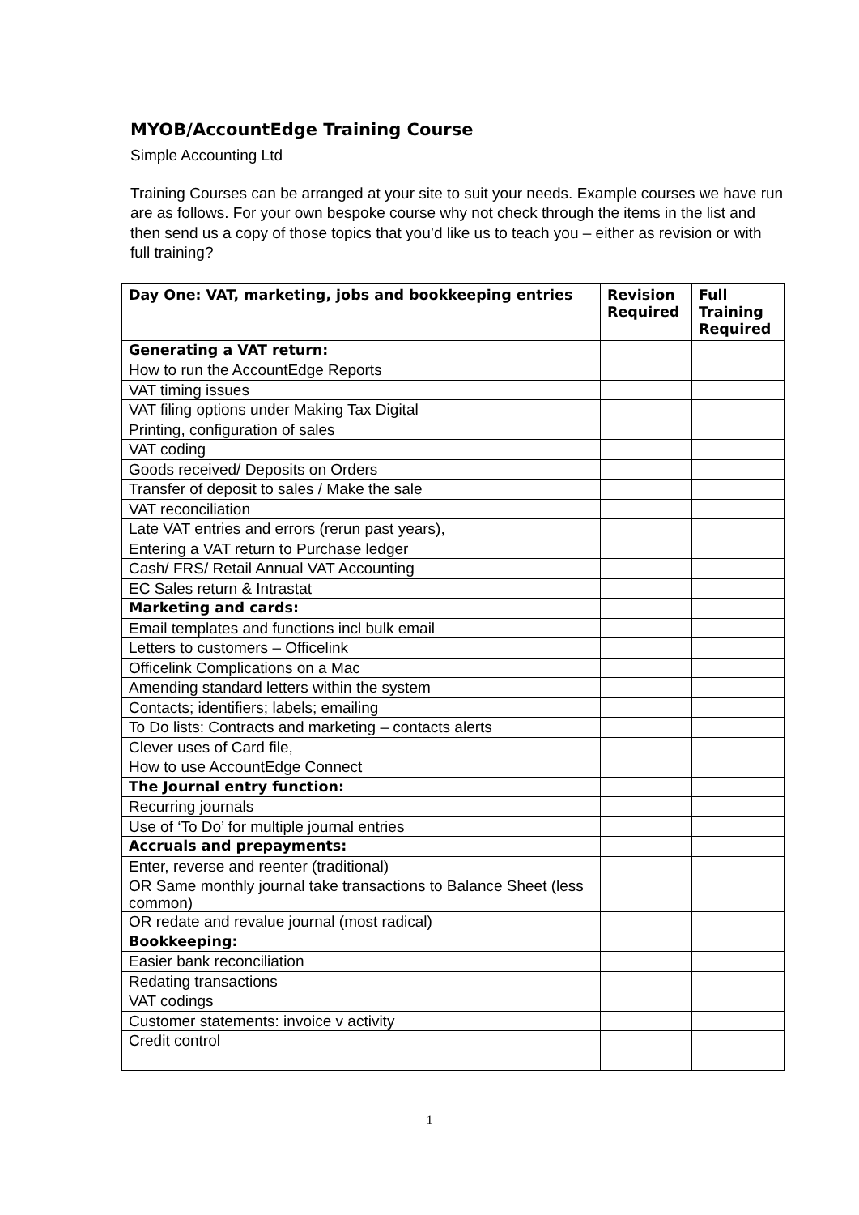MYOB/AccountEdge Training Course
Simple Accounting Ltd
Training Courses can be arranged at your site to suit your needs. Example courses we have run are as follows. For your own bespoke course why not check through the items in the list and then send us a copy of those topics that you’d like us to teach you – either as revision or with full training?
| Day One: VAT, marketing, jobs and bookkeeping entries | Revision Required | Full Training Required |
| --- | --- | --- |
| Generating a VAT return: | | |
| How to run the AccountEdge Reports | | |
| VAT timing issues | | |
| VAT filing options under Making Tax Digital | | |
| Printing, configuration of sales | | |
| VAT coding | | |
| Goods received/ Deposits on Orders | | |
| Transfer of deposit to sales / Make the sale | | |
| VAT reconciliation | | |
| Late VAT entries and errors (rerun past years), | | |
| Entering a VAT return to Purchase ledger | | |
| Cash/ FRS/ Retail Annual VAT Accounting | | |
| EC Sales return & Intrastat | | |
| Marketing and cards: | | |
| Email templates and functions incl bulk email | | |
| Letters to customers – Officelink | | |
| Officelink Complications on a Mac | | |
| Amending standard letters within the system | | |
| Contacts; identifiers; labels; emailing | | |
| To Do lists: Contracts and marketing – contacts alerts | | |
| Clever uses of Card file, | | |
| How to use AccountEdge Connect | | |
| The Journal entry function: | | |
| Recurring journals | | |
| Use of ‘To Do’ for multiple journal entries | | |
| Accruals and prepayments: | | |
| Enter, reverse and reenter (traditional) | | |
| OR Same monthly journal take transactions to Balance Sheet (less common) | | |
| OR redate and revalue journal (most radical) | | |
| Bookkeeping: | | |
| Easier bank reconciliation | | |
| Redating transactions | | |
| VAT codings | | |
| Customer statements: invoice v activity | | |
| Credit control | | |
1